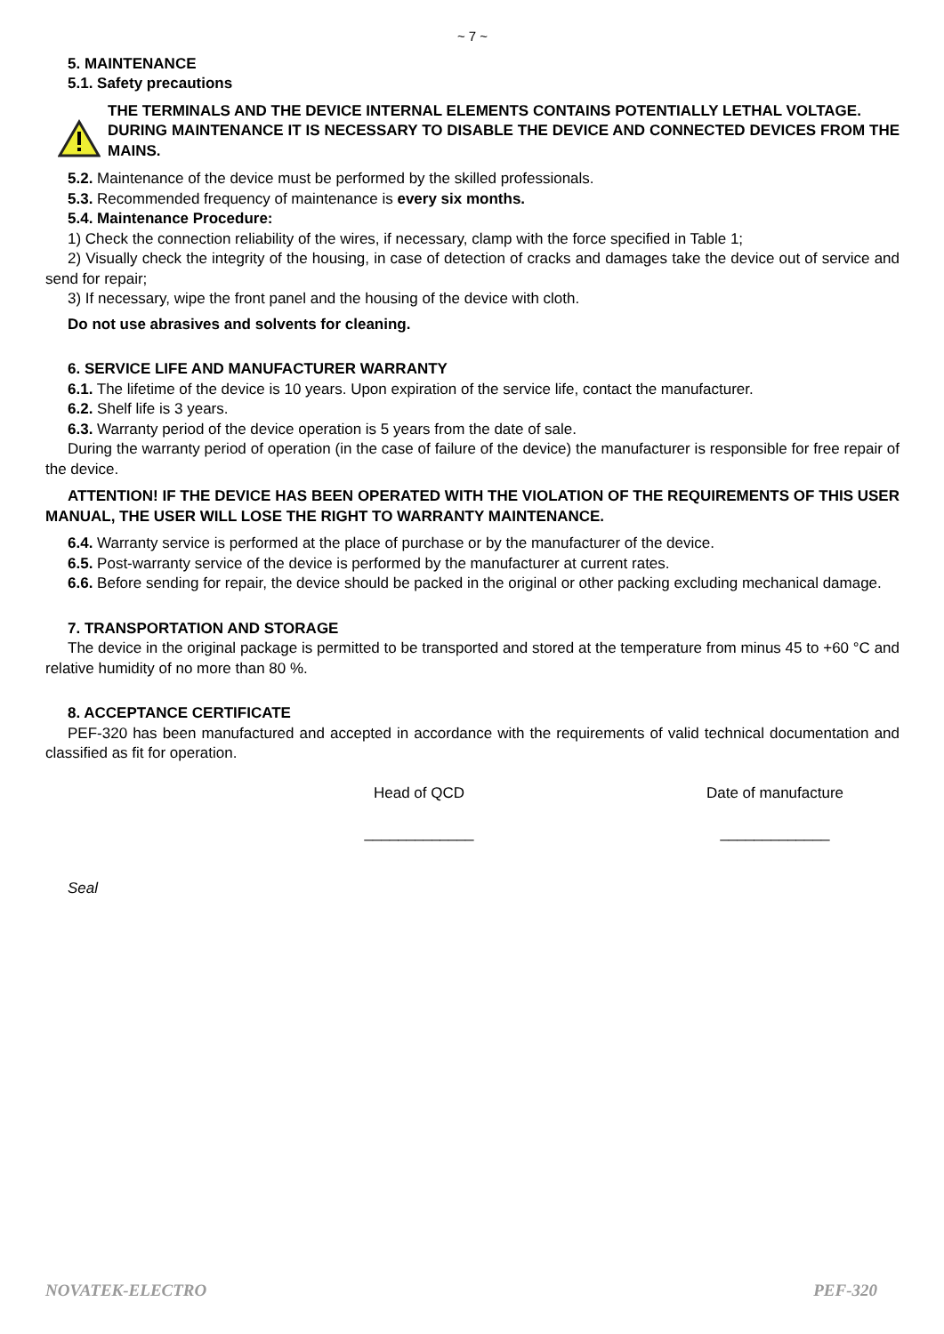~ 7 ~
5. MAINTENANCE
5.1. Safety precautions
THE TERMINALS AND THE DEVICE INTERNAL ELEMENTS CONTAINS POTENTIALLY LETHAL VOLTAGE.
DURING MAINTENANCE IT IS NECESSARY TO DISABLE THE DEVICE AND CONNECTED DEVICES FROM THE MAINS.
5.2. Maintenance of the device must be performed by the skilled professionals.
5.3. Recommended frequency of maintenance is every six months.
5.4. Maintenance Procedure:
1) Check the connection reliability of the wires, if necessary, clamp with the force specified in Table 1;
2) Visually check the integrity of the housing, in case of detection of cracks and damages take the device out of service and send for repair;
3) If necessary, wipe the front panel and the housing of the device with cloth.
Do not use abrasives and solvents for cleaning.
6. SERVICE LIFE AND MANUFACTURER WARRANTY
6.1. The lifetime of the device is 10 years. Upon expiration of the service life, contact the manufacturer.
6.2. Shelf life is 3 years.
6.3. Warranty period of the device operation is 5 years from the date of sale.
During the warranty period of operation (in the case of failure of the device) the manufacturer is responsible for free repair of the device.
ATTENTION! IF THE DEVICE HAS BEEN OPERATED WITH THE VIOLATION OF THE REQUIREMENTS OF THIS USER MANUAL, THE USER WILL LOSE THE RIGHT TO WARRANTY MAINTENANCE.
6.4. Warranty service is performed at the place of purchase or by the manufacturer of the device.
6.5. Post-warranty service of the device is performed by the manufacturer at current rates.
6.6. Before sending for repair, the device should be packed in the original or other packing excluding mechanical damage.
7. TRANSPORTATION AND STORAGE
The device in the original package is permitted to be transported and stored at the temperature from minus 45 to +60 °C and relative humidity of no more than 80 %.
8. ACCEPTANCE CERTIFICATE
PEF-320 has been manufactured and accepted in accordance with the requirements of valid technical documentation and classified as fit for operation.
Head of QCD
_____________
Date of manufacture
_____________
Seal
NOVATEK-ELECTRO PEF-320